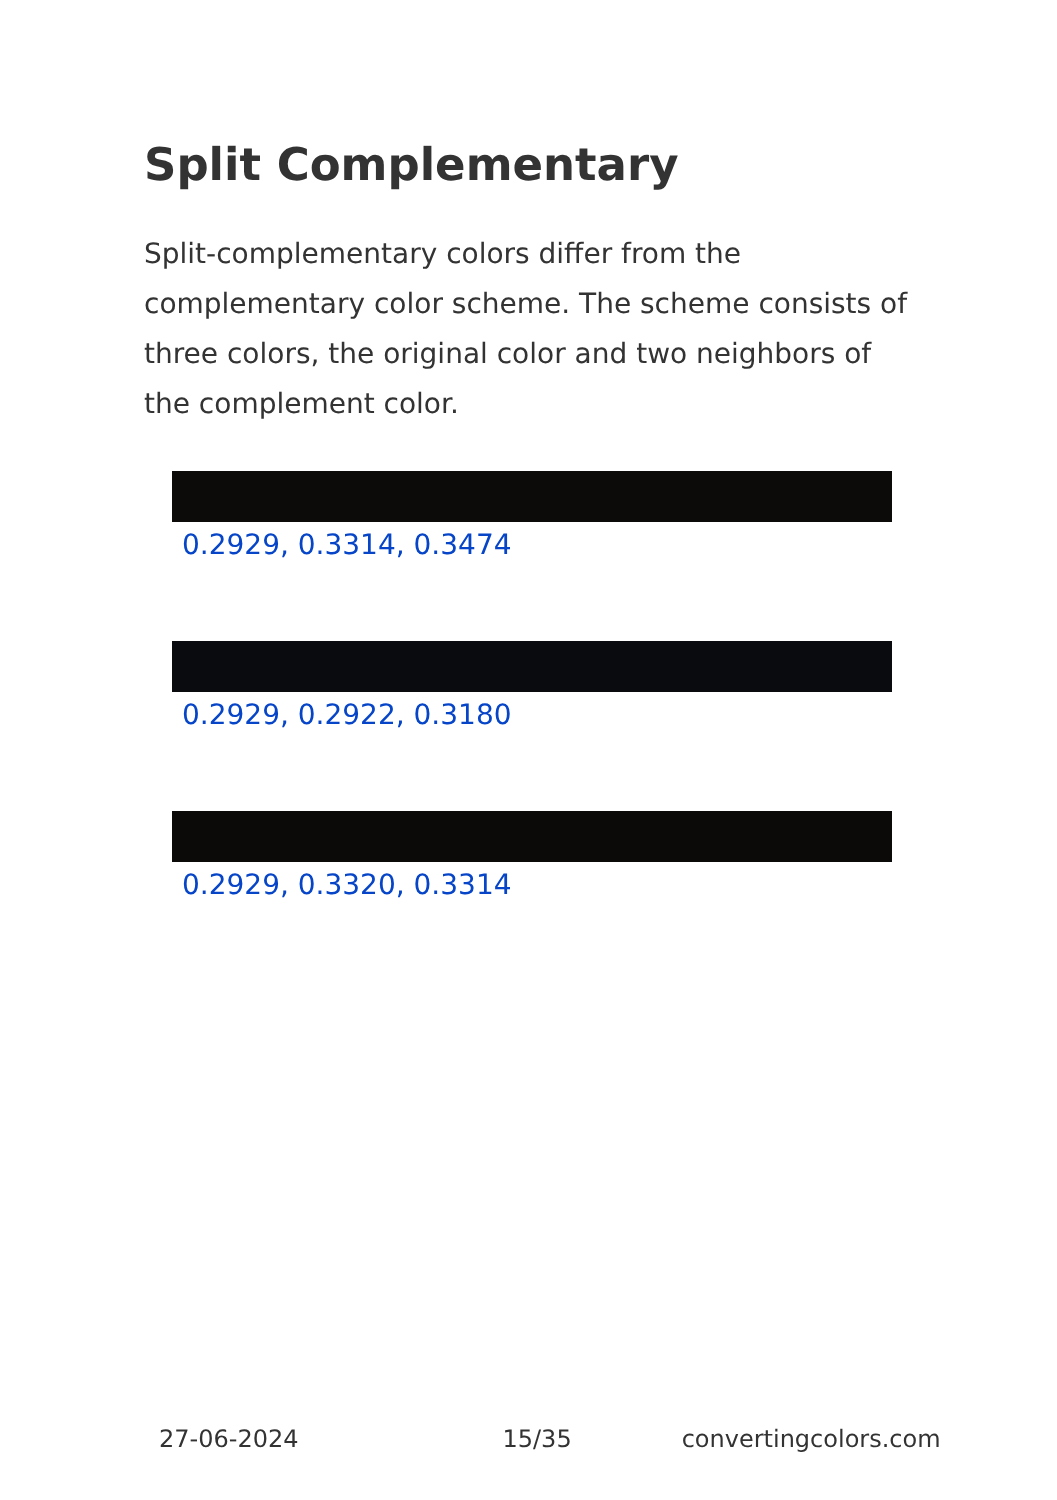Split Complementary
Split-complementary colors differ from the complementary color scheme. The scheme consists of three colors, the original color and two neighbors of the complement color.
0.2929, 0.3314, 0.3474
0.2929, 0.2922, 0.3180
0.2929, 0.3320, 0.3314
27-06-2024 15/35 convertingcolors.com